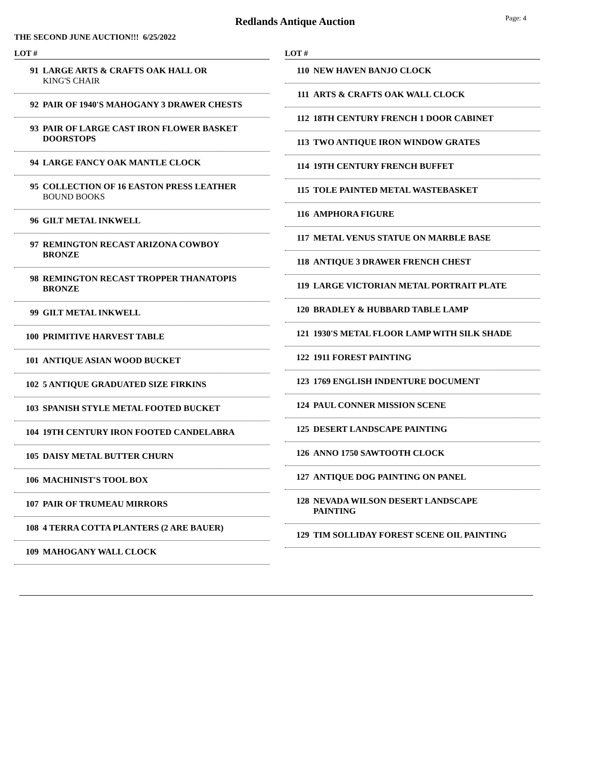Redlands Antique Auction
Page: 4
THE SECOND JUNE AUCTION!!! 6/25/2022
LOT #
91 LARGE ARTS & CRAFTS OAK HALL OR
KING'S CHAIR
92 PAIR OF 1940'S MAHOGANY 3 DRAWER CHESTS
93 PAIR OF LARGE CAST IRON FLOWER BASKET DOORSTOPS
94 LARGE FANCY OAK MANTLE CLOCK
95 COLLECTION OF 16 EASTON PRESS LEATHER
BOUND BOOKS
96 GILT METAL INKWELL
97 REMINGTON RECAST ARIZONA COWBOY BRONZE
98 REMINGTON RECAST TROPPER THANATOPIS BRONZE
99 GILT METAL INKWELL
100 PRIMITIVE HARVEST TABLE
101 ANTIQUE ASIAN WOOD BUCKET
102 5 ANTIQUE GRADUATED SIZE FIRKINS
103 SPANISH STYLE METAL FOOTED BUCKET
104 19TH CENTURY IRON FOOTED CANDELABRA
105 DAISY METAL BUTTER CHURN
106 MACHINIST'S TOOL BOX
107 PAIR OF TRUMEAU MIRRORS
108 4 TERRA COTTA PLANTERS (2 ARE BAUER)
109 MAHOGANY WALL CLOCK
LOT #
110 NEW HAVEN BANJO CLOCK
111 ARTS & CRAFTS OAK WALL CLOCK
112 18TH CENTURY FRENCH 1 DOOR CABINET
113 TWO ANTIQUE IRON WINDOW GRATES
114 19TH CENTURY FRENCH BUFFET
115 TOLE PAINTED METAL WASTEBASKET
116 AMPHORA FIGURE
117 METAL VENUS STATUE ON MARBLE BASE
118 ANTIQUE 3 DRAWER FRENCH CHEST
119 LARGE VICTORIAN METAL PORTRAIT PLATE
120 BRADLEY & HUBBARD TABLE LAMP
121 1930'S METAL FLOOR LAMP WITH SILK SHADE
122 1911 FOREST PAINTING
123 1769 ENGLISH INDENTURE DOCUMENT
124 PAUL CONNER MISSION SCENE
125 DESERT LANDSCAPE PAINTING
126 ANNO 1750 SAWTOOTH CLOCK
127 ANTIQUE DOG PAINTING ON PANEL
128 NEVADA WILSON DESERT LANDSCAPE PAINTING
129 TIM SOLLIDAY FOREST SCENE OIL PAINTING